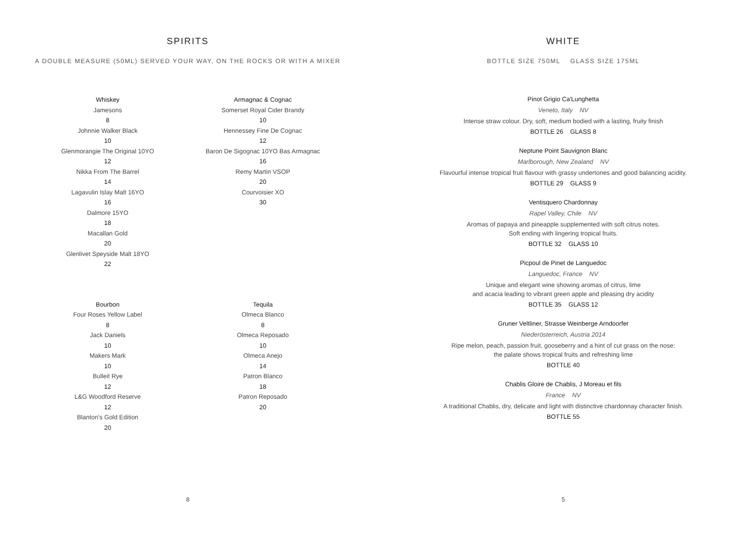SPIRITS
A DOUBLE MEASURE (50ML) SERVED YOUR WAY, ON THE ROCKS OR WITH A MIXER
Whiskey
Jamesons
8
Johnnie Walker Black
10
Glenmorangie The Original 10YO
12
Nikka From The Barrel
14
Lagavulin Islay Malt 16YO
16
Dalmore 15YO
18
Macallan Gold
20
Glenlivet Speyside Malt 18YO
22
Armagnac & Cognac
Somerset Royal Cider Brandy
10
Hennessey Fine De Cognac
12
Baron De Sigognac 10YO Bas Armagnac
16
Remy Martin VSOP
20
Courvoisier XO
30
Bourbon
Four Roses Yellow Label
8
Jack Daniels
10
Makers Mark
10
Bulleit Rye
12
L&G Woodford Reserve
12
Blanton's Gold Edition
20
Tequila
Olmeca Blanco
8
Olmeca Reposado
10
Olmeca Anejo
14
Patron Blanco
18
Patron Reposado
20
8
WHITE
BOTTLE SIZE 750ML GLASS SIZE 175ML
Pinot Grigio Ca'Lunghetta
Veneto, Italy NV
Intense straw colour. Dry, soft, medium bodied with a lasting, fruity finish
BOTTLE 26 GLASS 8
Neptune Point Sauvignon Blanc
Marlborough, New Zealand NV
Flavourful intense tropical fruit flavour with grassy undertones and good balancing acidity.
BOTTLE 29 GLASS 9
Ventisquero Chardonnay
Rapel Valley, Chile NV
Aromas of papaya and pineapple supplemented with soft citrus notes.
Soft ending with lingering tropical fruits.
BOTTLE 32 GLASS 10
Picpoul de Pinet de Languedoc
Languedoc, France NV
Unique and elegant wine showing aromas of citrus, lime
and acacia leading to vibrant green apple and pleasing dry acidity
BOTTLE 35 GLASS 12
Gruner Veltliner, Strasse Weinberge Arndoorfer
Niederösterreich, Austria 2014
Ripe melon, peach, passion fruit, gooseberry and a hint of cut grass on the nose:
the palate shows tropical fruits and refreshing lime
BOTTLE 40
Chablis Gloire de Chablis, J Moreau et fils
France NV
A traditional Chablis, dry, delicate and light with distinctive chardonnay character finish.
BOTTLE 55
5